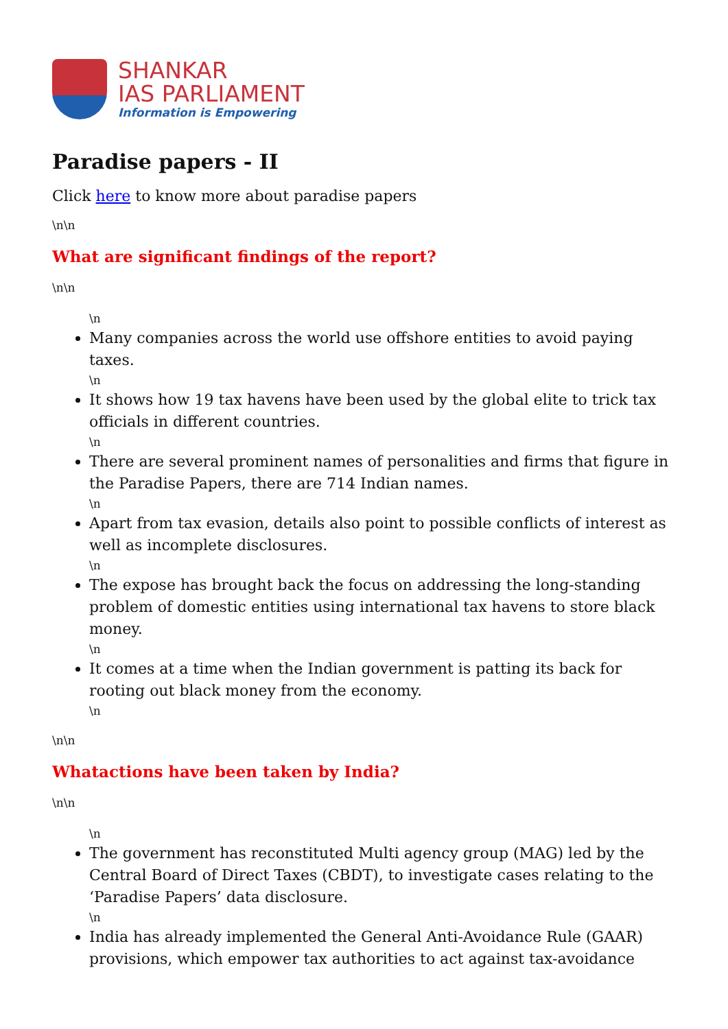SHANKAR
IAS PARLIAMENT
Information is Empowering
Paradise papers - II
Click here to know more about paradise papers
\n\n
What are significant findings of the report?
\n\n
\n
Many companies across the world use offshore entities to avoid paying taxes.
\n
It shows how 19 tax havens have been used by the global elite to trick tax officials in different countries.
\n
There are several prominent names of personalities and firms that figure in the Paradise Papers, there are 714 Indian names.
\n
Apart from tax evasion, details also point to possible conflicts of interest as well as incomplete disclosures.
\n
The expose has brought back the focus on addressing the long-standing problem of domestic entities using international tax havens to store black money.
\n
It comes at a time when the Indian government is patting its back for rooting out black money from the economy.
\n
\n\n
Whatactions have been taken by India?
\n\n
\n
The government has reconstituted Multi agency group (MAG) led by the Central Board of Direct Taxes (CBDT), to investigate cases relating to the ‘Paradise Papers’ data disclosure.
\n
India has already implemented the General Anti-Avoidance Rule (GAAR) provisions, which empower tax authorities to act against tax-avoidance